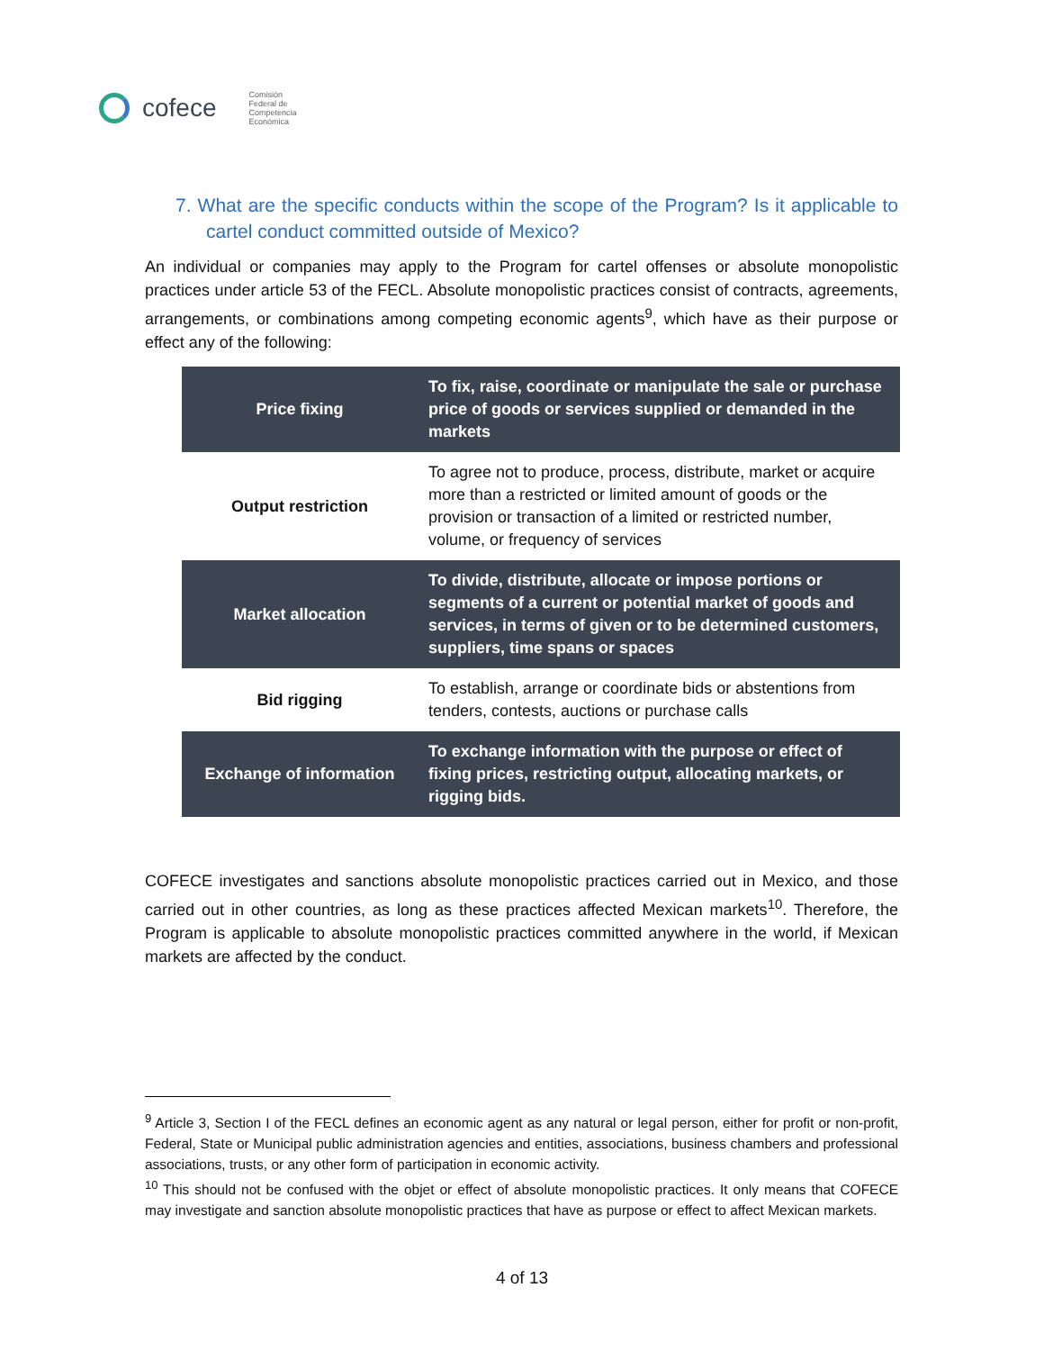cofece
Comisión
Federal de
Competencia
Económica
7. What are the specific conducts within the scope of the Program? Is it applicable to cartel conduct committed outside of Mexico?
An individual or companies may apply to the Program for cartel offenses or absolute monopolistic practices under article 53 of the FECL. Absolute monopolistic practices consist of contracts, agreements, arrangements, or combinations among competing economic agents<sup>9</sup>, which have as their purpose or effect any of the following:
| Price fixing | To fix, raise, coordinate or manipulate the sale or purchase price of goods or services supplied or demanded in the markets |
| Output restriction | To agree not to produce, process, distribute, market or acquire more than a restricted or limited amount of goods or the provision or transaction of a limited or restricted number, volume, or frequency of services |
| Market allocation | To divide, distribute, allocate or impose portions or segments of a current or potential market of goods and services, in terms of given or to be determined customers, suppliers, time spans or spaces |
| Bid rigging | To establish, arrange or coordinate bids or abstentions from tenders, contests, auctions or purchase calls |
| Exchange of information | To exchange information with the purpose or effect of fixing prices, restricting output, allocating markets, or rigging bids. |
COFECE investigates and sanctions absolute monopolistic practices carried out in Mexico, and those carried out in other countries, as long as these practices affected Mexican markets<sup>10</sup>. Therefore, the Program is applicable to absolute monopolistic practices committed anywhere in the world, if Mexican markets are affected by the conduct.
<sup>9</sup> Article 3, Section I of the FECL defines an economic agent as any natural or legal person, either for profit or non-profit, Federal, State or Municipal public administration agencies and entities, associations, business chambers and professional associations, trusts, or any other form of participation in economic activity.
<sup>10</sup> This should not be confused with the objet or effect of absolute monopolistic practices. It only means that COFECE may investigate and sanction absolute monopolistic practices that have as purpose or effect to affect Mexican markets.
4 of 13